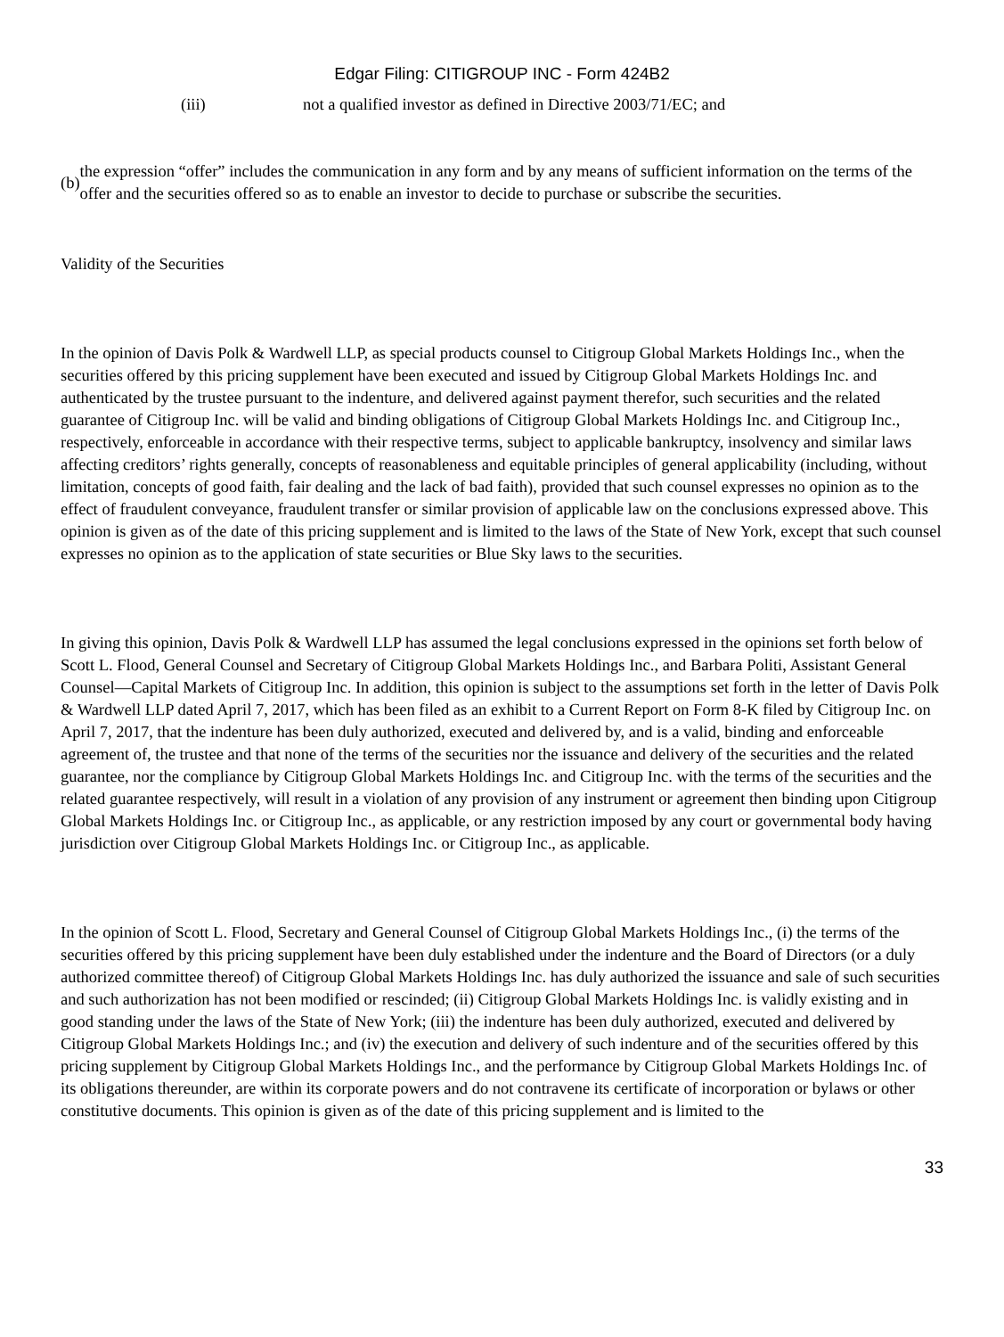Edgar Filing: CITIGROUP INC - Form 424B2
(iii) not a qualified investor as defined in Directive 2003/71/EC; and
(b) the expression “offer” includes the communication in any form and by any means of sufficient information on the terms of the offer and the securities offered so as to enable an investor to decide to purchase or subscribe the securities.
Validity of the Securities
In the opinion of Davis Polk & Wardwell LLP, as special products counsel to Citigroup Global Markets Holdings Inc., when the securities offered by this pricing supplement have been executed and issued by Citigroup Global Markets Holdings Inc. and authenticated by the trustee pursuant to the indenture, and delivered against payment therefor, such securities and the related guarantee of Citigroup Inc. will be valid and binding obligations of Citigroup Global Markets Holdings Inc. and Citigroup Inc., respectively, enforceable in accordance with their respective terms, subject to applicable bankruptcy, insolvency and similar laws affecting creditors’ rights generally, concepts of reasonableness and equitable principles of general applicability (including, without limitation, concepts of good faith, fair dealing and the lack of bad faith), provided that such counsel expresses no opinion as to the effect of fraudulent conveyance, fraudulent transfer or similar provision of applicable law on the conclusions expressed above. This opinion is given as of the date of this pricing supplement and is limited to the laws of the State of New York, except that such counsel expresses no opinion as to the application of state securities or Blue Sky laws to the securities.
In giving this opinion, Davis Polk & Wardwell LLP has assumed the legal conclusions expressed in the opinions set forth below of Scott L. Flood, General Counsel and Secretary of Citigroup Global Markets Holdings Inc., and Barbara Politi, Assistant General Counsel—Capital Markets of Citigroup Inc. In addition, this opinion is subject to the assumptions set forth in the letter of Davis Polk & Wardwell LLP dated April 7, 2017, which has been filed as an exhibit to a Current Report on Form 8-K filed by Citigroup Inc. on April 7, 2017, that the indenture has been duly authorized, executed and delivered by, and is a valid, binding and enforceable agreement of, the trustee and that none of the terms of the securities nor the issuance and delivery of the securities and the related guarantee, nor the compliance by Citigroup Global Markets Holdings Inc. and Citigroup Inc. with the terms of the securities and the related guarantee respectively, will result in a violation of any provision of any instrument or agreement then binding upon Citigroup Global Markets Holdings Inc. or Citigroup Inc., as applicable, or any restriction imposed by any court or governmental body having jurisdiction over Citigroup Global Markets Holdings Inc. or Citigroup Inc., as applicable.
In the opinion of Scott L. Flood, Secretary and General Counsel of Citigroup Global Markets Holdings Inc., (i) the terms of the securities offered by this pricing supplement have been duly established under the indenture and the Board of Directors (or a duly authorized committee thereof) of Citigroup Global Markets Holdings Inc. has duly authorized the issuance and sale of such securities and such authorization has not been modified or rescinded; (ii) Citigroup Global Markets Holdings Inc. is validly existing and in good standing under the laws of the State of New York; (iii) the indenture has been duly authorized, executed and delivered by Citigroup Global Markets Holdings Inc.; and (iv) the execution and delivery of such indenture and of the securities offered by this pricing supplement by Citigroup Global Markets Holdings Inc., and the performance by Citigroup Global Markets Holdings Inc. of its obligations thereunder, are within its corporate powers and do not contravene its certificate of incorporation or bylaws or other constitutive documents. This opinion is given as of the date of this pricing supplement and is limited to the
33